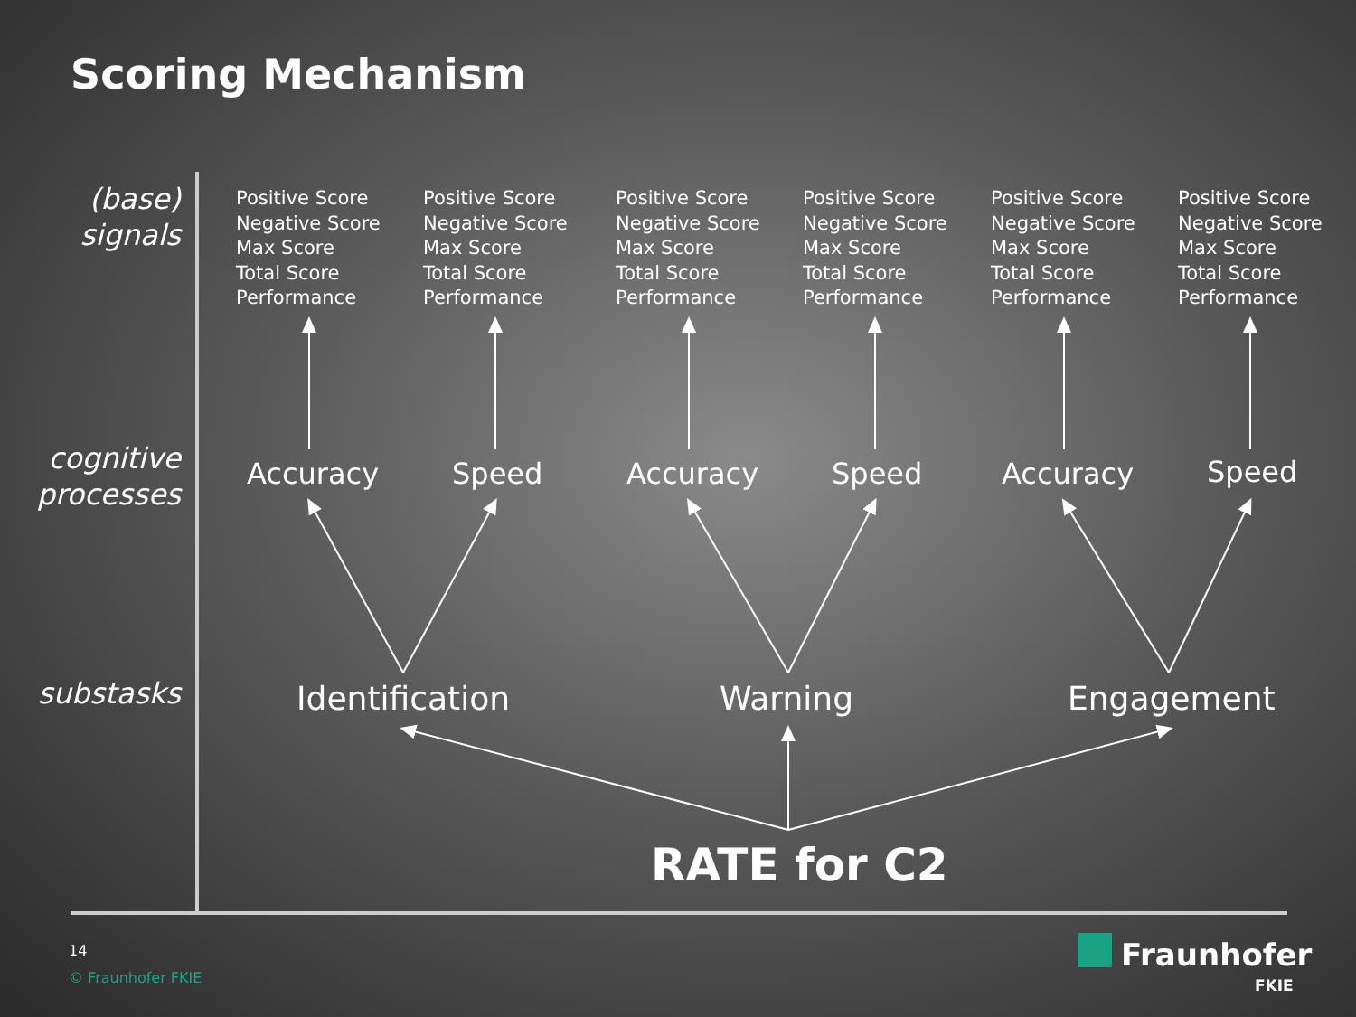Scoring Mechanism
(base)
signals
cognitive
processes
substasks
Positive Score
Negative Score
Max Score
Total Score
Performance
Positive Score
Negative Score
Max Score
Total Score
Performance
Positive Score
Negative Score
Max Score
Total Score
Performance
Positive Score
Negative Score
Max Score
Total Score
Performance
Positive Score
Negative Score
Max Score
Total Score
Performance
Positive Score
Negative Score
Max Score
Total Score
Performance
Accuracy Speed Accuracy Speed Accuracy Speed
Identification Warning Engagement
RATE for C2
14
© Fraunhofer FKIE
Fraunhofer
FKIE